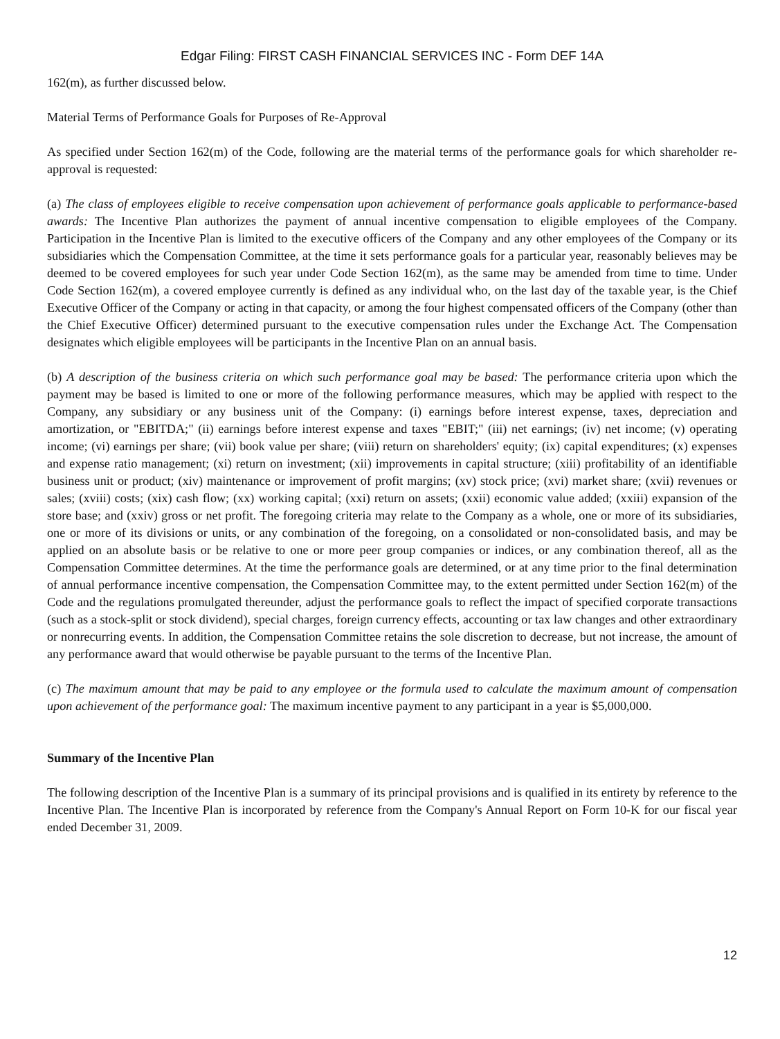Edgar Filing: FIRST CASH FINANCIAL SERVICES INC - Form DEF 14A
162(m), as further discussed below.
Material Terms of Performance Goals for Purposes of Re-Approval
As specified under Section 162(m) of the Code, following are the material terms of the performance goals for which shareholder re-approval is requested:
(a) The class of employees eligible to receive compensation upon achievement of performance goals applicable to performance-based awards: The Incentive Plan authorizes the payment of annual incentive compensation to eligible employees of the Company. Participation in the Incentive Plan is limited to the executive officers of the Company and any other employees of the Company or its subsidiaries which the Compensation Committee, at the time it sets performance goals for a particular year, reasonably believes may be deemed to be covered employees for such year under Code Section 162(m), as the same may be amended from time to time. Under Code Section 162(m), a covered employee currently is defined as any individual who, on the last day of the taxable year, is the Chief Executive Officer of the Company or acting in that capacity, or among the four highest compensated officers of the Company (other than the Chief Executive Officer) determined pursuant to the executive compensation rules under the Exchange Act. The Compensation designates which eligible employees will be participants in the Incentive Plan on an annual basis.
(b) A description of the business criteria on which such performance goal may be based: The performance criteria upon which the payment may be based is limited to one or more of the following performance measures, which may be applied with respect to the Company, any subsidiary or any business unit of the Company: (i) earnings before interest expense, taxes, depreciation and amortization, or "EBITDA;" (ii) earnings before interest expense and taxes "EBIT;" (iii) net earnings; (iv) net income; (v) operating income; (vi) earnings per share; (vii) book value per share; (viii) return on shareholders' equity; (ix) capital expenditures; (x) expenses and expense ratio management; (xi) return on investment; (xii) improvements in capital structure; (xiii) profitability of an identifiable business unit or product; (xiv) maintenance or improvement of profit margins; (xv) stock price; (xvi) market share; (xvii) revenues or sales; (xviii) costs; (xix) cash flow; (xx) working capital; (xxi) return on assets; (xxii) economic value added; (xxiii) expansion of the store base; and (xxiv) gross or net profit. The foregoing criteria may relate to the Company as a whole, one or more of its subsidiaries, one or more of its divisions or units, or any combination of the foregoing, on a consolidated or non-consolidated basis, and may be applied on an absolute basis or be relative to one or more peer group companies or indices, or any combination thereof, all as the Compensation Committee determines. At the time the performance goals are determined, or at any time prior to the final determination of annual performance incentive compensation, the Compensation Committee may, to the extent permitted under Section 162(m) of the Code and the regulations promulgated thereunder, adjust the performance goals to reflect the impact of specified corporate transactions (such as a stock-split or stock dividend), special charges, foreign currency effects, accounting or tax law changes and other extraordinary or nonrecurring events. In addition, the Compensation Committee retains the sole discretion to decrease, but not increase, the amount of any performance award that would otherwise be payable pursuant to the terms of the Incentive Plan.
(c) The maximum amount that may be paid to any employee or the formula used to calculate the maximum amount of compensation upon achievement of the performance goal: The maximum incentive payment to any participant in a year is $5,000,000.
Summary of the Incentive Plan
The following description of the Incentive Plan is a summary of its principal provisions and is qualified in its entirety by reference to the Incentive Plan. The Incentive Plan is incorporated by reference from the Company's Annual Report on Form 10-K for our fiscal year ended December 31, 2009.
12